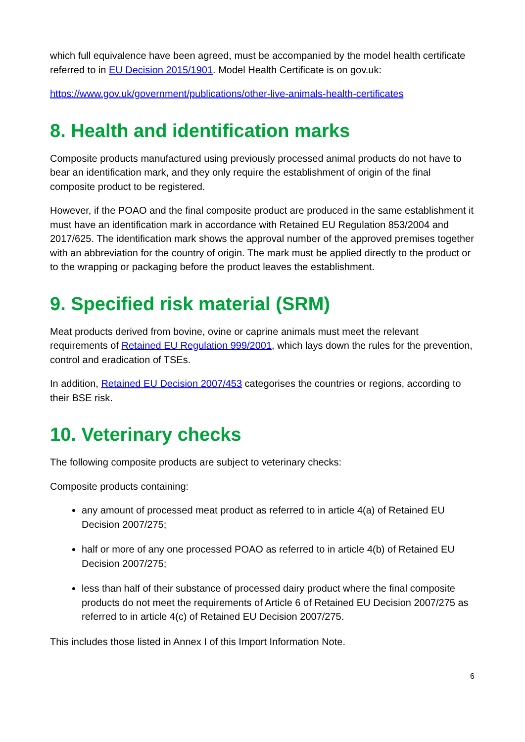which full equivalence have been agreed, must be accompanied by the model health certificate referred to in EU Decision 2015/1901. Model Health Certificate is on gov.uk:
https://www.gov.uk/government/publications/other-live-animals-health-certificates
8. Health and identification marks
Composite products manufactured using previously processed animal products do not have to bear an identification mark, and they only require the establishment of origin of the final composite product to be registered.
However, if the POAO and the final composite product are produced in the same establishment it must have an identification mark in accordance with Retained EU Regulation 853/2004 and 2017/625. The identification mark shows the approval number of the approved premises together with an abbreviation for the country of origin. The mark must be applied directly to the product or to the wrapping or packaging before the product leaves the establishment.
9. Specified risk material (SRM)
Meat products derived from bovine, ovine or caprine animals must meet the relevant requirements of Retained EU Regulation 999/2001, which lays down the rules for the prevention, control and eradication of TSEs.
In addition, Retained EU Decision 2007/453 categorises the countries or regions, according to their BSE risk.
10. Veterinary checks
The following composite products are subject to veterinary checks:
Composite products containing:
any amount of processed meat product as referred to in article 4(a) of Retained EU Decision 2007/275;
half or more of any one processed POAO as referred to in article 4(b) of Retained EU Decision 2007/275;
less than half of their substance of processed dairy product where the final composite products do not meet the requirements of Article 6 of Retained EU Decision 2007/275 as referred to in article 4(c) of Retained EU Decision 2007/275.
This includes those listed in Annex I of this Import Information Note.
6